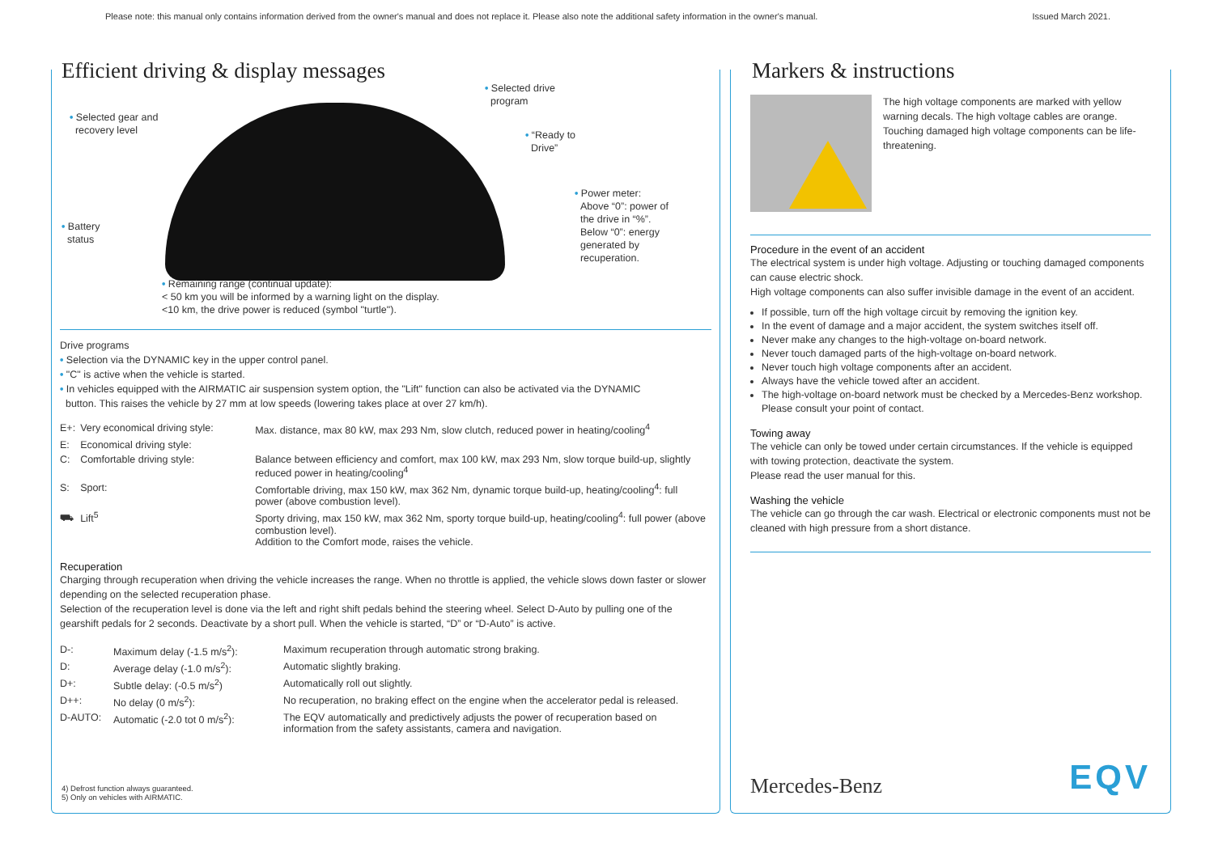Please note: this manual only contains information derived from the owner's manual and does not replace it. Please also note the additional safety information in the owner's manual. Issued March 2021.
Efficient driving & display messages
• Selected gear and
recovery level
• Battery
status
• Selected drive
program
• “Ready to
Drive”
• Power meter:
Above “0”: power of
the drive in “%”.
Below “0”: energy
generated by
recuperation.
• Remaining range (continual update):
< 50 km you will be informed by a warning light on the display.
<10 km, the drive power is reduced (symbol "turtle").
Drive programs
• Selection via the DYNAMIC key in the upper control panel.
• "C" is active when the vehicle is started.
• In vehicles equipped with the AIRMATIC air suspension system option, the "Lift" function can also be activated via the DYNAMIC
button. This raises the vehicle by 27 mm at low speeds (lowering takes place at over 27 km/h).
| E+: | Very economical driving style: | Max. distance, max 80 kW, max 293 Nm, slow clutch, reduced power in heating/cooling<sup>4</sup> |
| E: | Economical driving style: | |
| C: | Comfortable driving style: | Balance between efficiency and comfort, max 100 kW, max 293 Nm, slow torque build-up, slightly reduced power in heating/cooling<sup>4</sup> |
| S: | Sport: | Comfortable driving, max 150 kW, max 362 Nm, dynamic torque build-up, heating/cooling<sup>4</sup>: full power (above combustion level). |
| ⛟ | Lift<sup>5</sup> | Sporty driving, max 150 kW, max 362 Nm, sporty torque build-up, heating/cooling<sup>4</sup>: full power (above combustion level). Addition to the Comfort mode, raises the vehicle. |
Recuperation
Charging through recuperation when driving the vehicle increases the range. When no throttle is applied, the vehicle slows down faster or slower depending on the selected recuperation phase.
Selection of the recuperation level is done via the left and right shift pedals behind the steering wheel. Select D-Auto by pulling one of the gearshift pedals for 2 seconds. Deactivate by a short pull. When the vehicle is started, “D” or “D-Auto” is active.
| D-: | Maximum delay (-1.5 m/s<sup>2</sup>): | Maximum recuperation through automatic strong braking. |
| D: | Average delay (-1.0 m/s<sup>2</sup>): | Automatic slightly braking. |
| D+: | Subtle delay: (-0.5 m/s<sup>2</sup>) | Automatically roll out slightly. |
| D++: | No delay (0 m/s<sup>2</sup>): | No recuperation, no braking effect on the engine when the accelerator pedal is released. |
| D-AUTO: | Automatic (-2.0 tot 0 m/s<sup>2</sup>): | The EQV automatically and predictively adjusts the power of recuperation based on information from the safety assistants, camera and navigation. |
4) Defrost function always guaranteed.
5) Only on vehicles with AIRMATIC.
Markers & instructions
The high voltage components are marked with yellow warning decals. The high voltage cables are orange. Touching damaged high voltage components can be life-threatening.
Procedure in the event of an accident
The electrical system is under high voltage. Adjusting or touching damaged components can cause electric shock.
High voltage components can also suffer invisible damage in the event of an accident.
If possible, turn off the high voltage circuit by removing the ignition key.
In the event of damage and a major accident, the system switches itself off.
Never make any changes to the high-voltage on-board network.
Never touch damaged parts of the high-voltage on-board network.
Never touch high voltage components after an accident.
Always have the vehicle towed after an accident.
The high-voltage on-board network must be checked by a Mercedes-Benz workshop. Please consult your point of contact.
Towing away
The vehicle can only be towed under certain circumstances. If the vehicle is equipped with towing protection, deactivate the system.
Please read the user manual for this.
Washing the vehicle
The vehicle can go through the car wash. Electrical or electronic components must not be cleaned with high pressure from a short distance.
Mercedes-Benz EQV